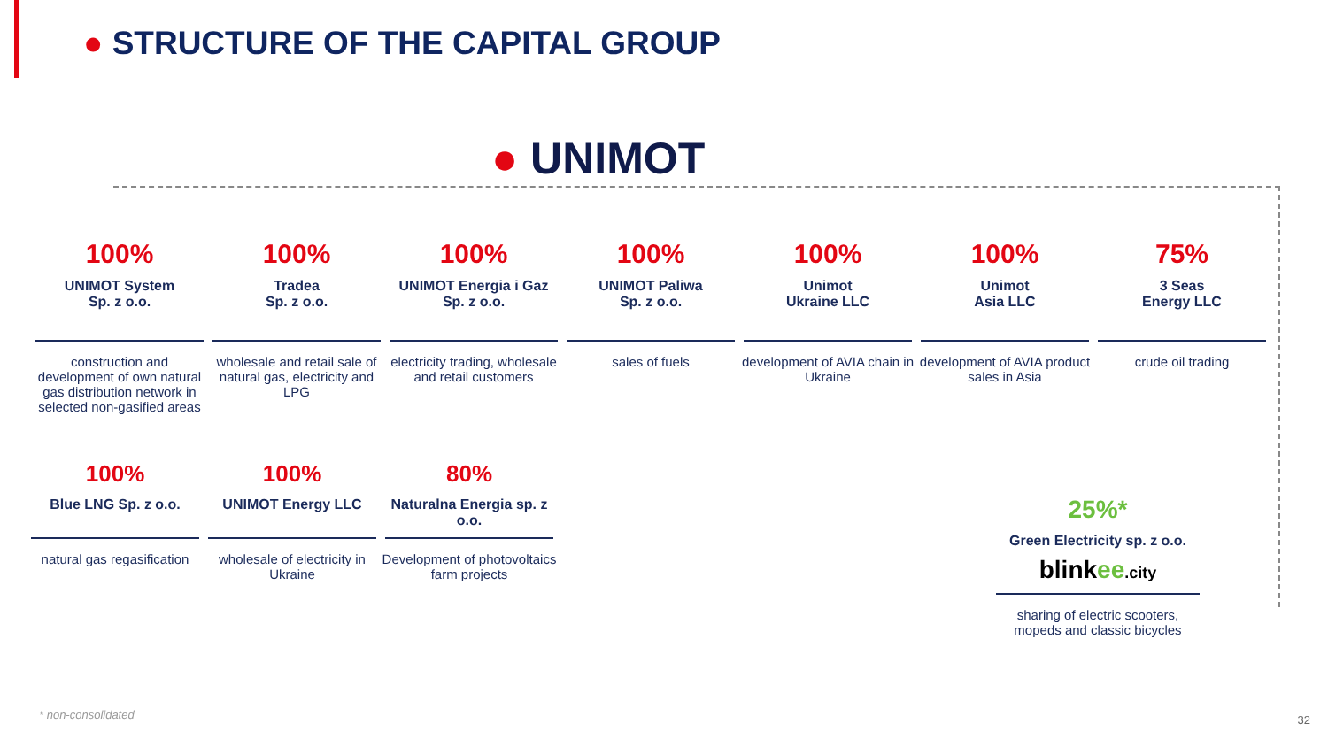● STRUCTURE OF THE CAPITAL GROUP
● UNIMOT
100%
UNIMOT System
Sp. z o.o.
construction and development of own natural gas distribution network in selected non-gasified areas
100%
Tradea
Sp. z o.o.
wholesale and retail sale of natural gas, electricity and LPG
100%
UNIMOT Energia i Gaz
Sp. z o.o.
electricity trading, wholesale and retail customers
100%
UNIMOT Paliwa
Sp. z o.o.
sales of fuels
100%
Unimot
Ukraine LLC
development of AVIA chain in Ukraine
100%
Unimot
Asia LLC
development of AVIA product sales in Asia
75%
3 Seas
Energy LLC
crude oil trading
100%
Blue LNG Sp. z o.o.
natural gas regasification
100%
UNIMOT Energy LLC
wholesale of electricity in Ukraine
80%
Naturalna Energia sp. z o.o.
Development of photovoltaics farm projects
25%*
Green Electricity sp. z o.o.
blinkee.city
sharing of electric scooters, mopeds and classic bicycles
* non-consolidated 32